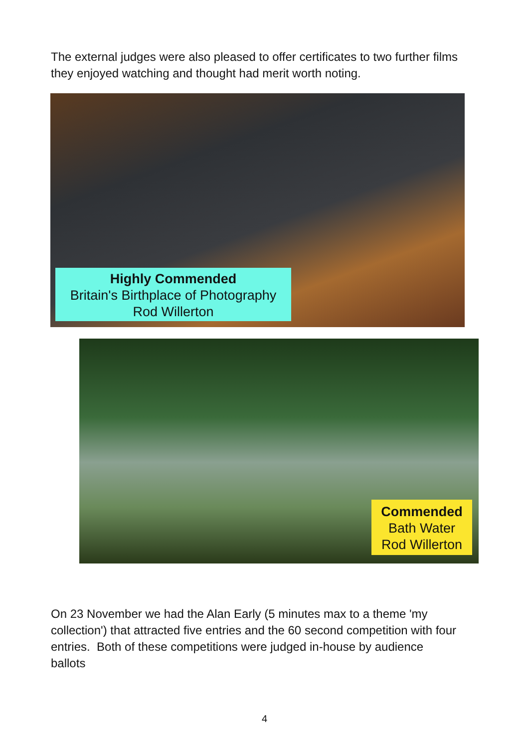The external judges were also pleased to offer certificates to two further films they enjoyed watching and thought had merit worth noting.
Highly Commended
Britain's Birthplace of Photography
Rod Willerton
Commended
Bath Water
Rod Willerton
On 23 November we had the Alan Early (5 minutes max to a theme 'my collection') that attracted five entries and the 60 second competition with four entries. Both of these competitions were judged in-house by audience ballots
4